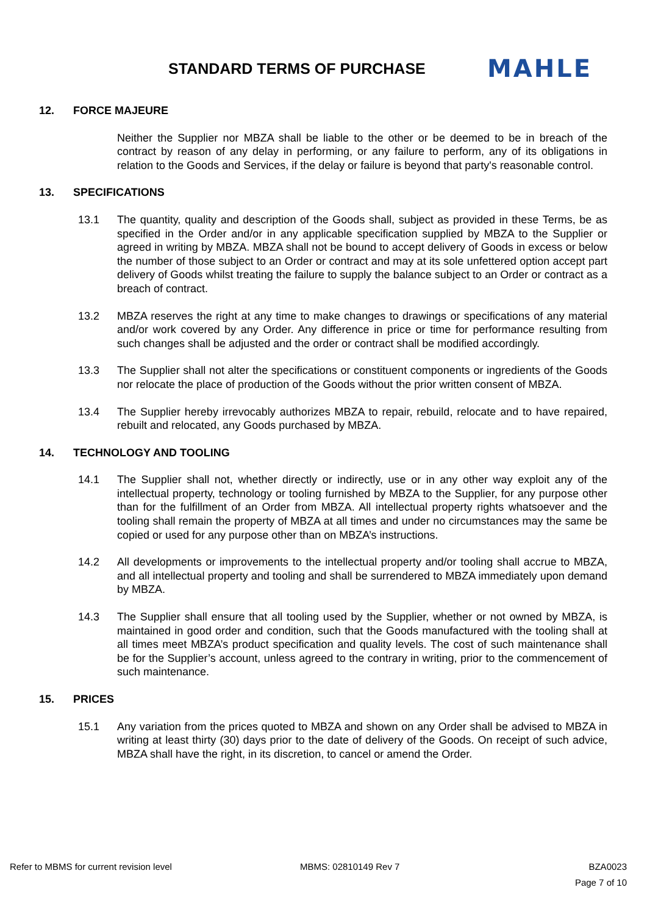STANDARD TERMS OF PURCHASE
MAHLE
12. FORCE MAJEURE
Neither the Supplier nor MBZA shall be liable to the other or be deemed to be in breach of the contract by reason of any delay in performing, or any failure to perform, any of its obligations in relation to the Goods and Services, if the delay or failure is beyond that party's reasonable control.
13. SPECIFICATIONS
13.1 The quantity, quality and description of the Goods shall, subject as provided in these Terms, be as specified in the Order and/or in any applicable specification supplied by MBZA to the Supplier or agreed in writing by MBZA. MBZA shall not be bound to accept delivery of Goods in excess or below the number of those subject to an Order or contract and may at its sole unfettered option accept part delivery of Goods whilst treating the failure to supply the balance subject to an Order or contract as a breach of contract.
13.2 MBZA reserves the right at any time to make changes to drawings or specifications of any material and/or work covered by any Order. Any difference in price or time for performance resulting from such changes shall be adjusted and the order or contract shall be modified accordingly.
13.3 The Supplier shall not alter the specifications or constituent components or ingredients of the Goods nor relocate the place of production of the Goods without the prior written consent of MBZA.
13.4 The Supplier hereby irrevocably authorizes MBZA to repair, rebuild, relocate and to have repaired, rebuilt and relocated, any Goods purchased by MBZA.
14. TECHNOLOGY AND TOOLING
14.1 The Supplier shall not, whether directly or indirectly, use or in any other way exploit any of the intellectual property, technology or tooling furnished by MBZA to the Supplier, for any purpose other than for the fulfillment of an Order from MBZA. All intellectual property rights whatsoever and the tooling shall remain the property of MBZA at all times and under no circumstances may the same be copied or used for any purpose other than on MBZA’s instructions.
14.2 All developments or improvements to the intellectual property and/or tooling shall accrue to MBZA, and all intellectual property and tooling and shall be surrendered to MBZA immediately upon demand by MBZA.
14.3 The Supplier shall ensure that all tooling used by the Supplier, whether or not owned by MBZA, is maintained in good order and condition, such that the Goods manufactured with the tooling shall at all times meet MBZA’s product specification and quality levels. The cost of such maintenance shall be for the Supplier’s account, unless agreed to the contrary in writing, prior to the commencement of such maintenance.
15. PRICES
15.1 Any variation from the prices quoted to MBZA and shown on any Order shall be advised to MBZA in writing at least thirty (30) days prior to the date of delivery of the Goods. On receipt of such advice, MBZA shall have the right, in its discretion, to cancel or amend the Order.
Refer to MBMS for current revision level MBMS: 02810149 Rev 7 BZA0023
Page 7 of 10